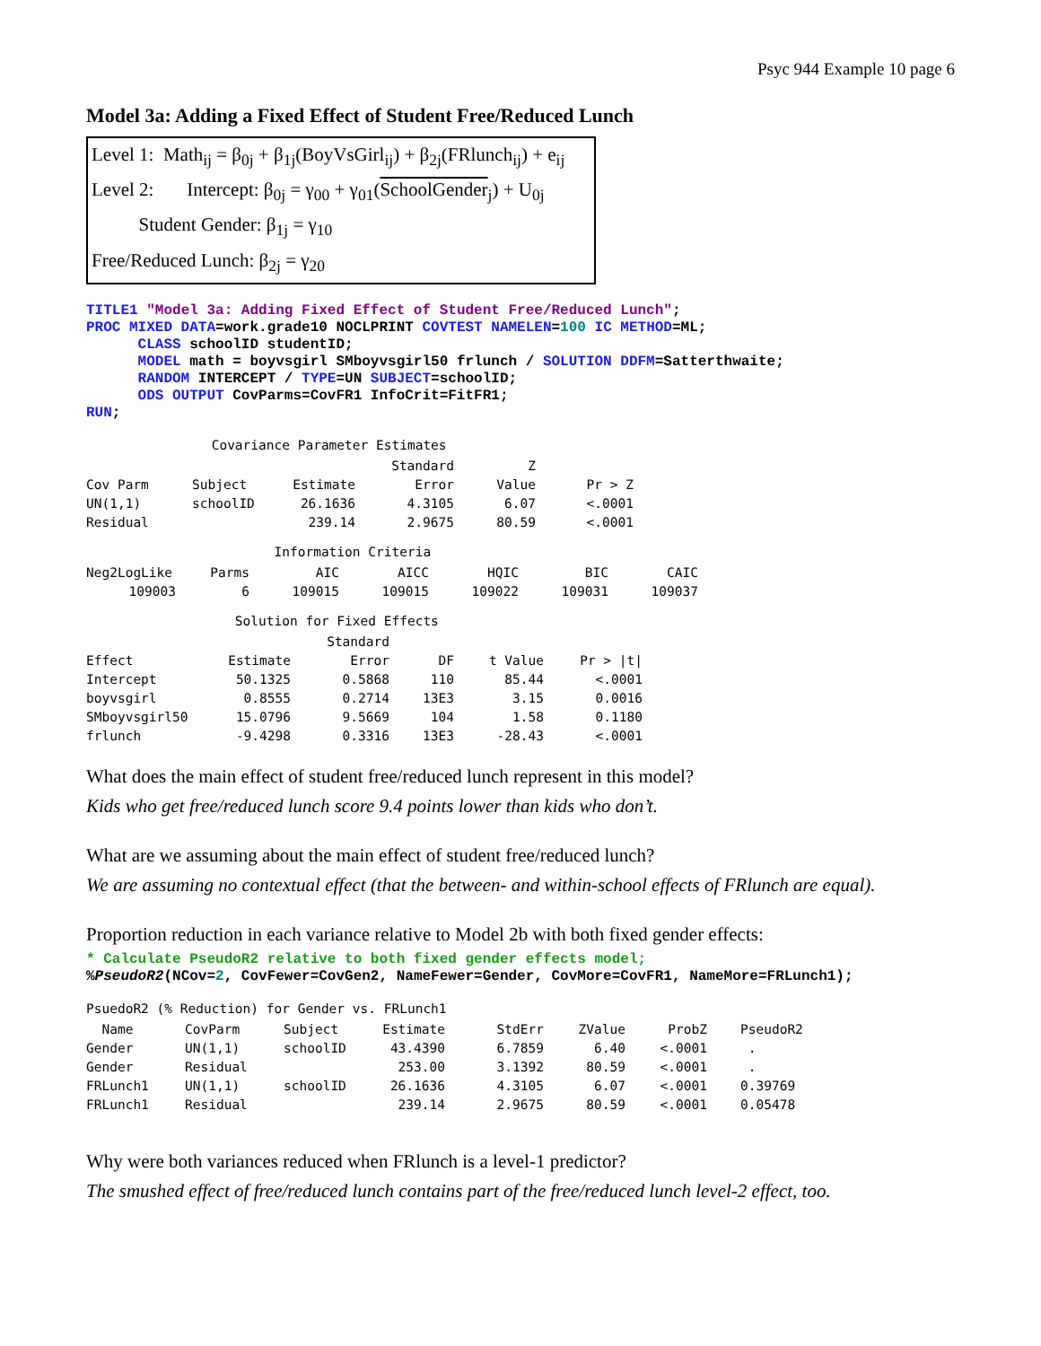Psyc 944 Example 10 page 6
Model 3a: Adding a Fixed Effect of Student Free/Reduced Lunch
Level 1: Math<sub>ij</sub> = β<sub>0j</sub> + β<sub>1j</sub>(BoyVsGirl<sub>ij</sub>) + β<sub>2j</sub>(FRlunch<sub>ij</sub>) + e<sub>ij</sub>
Level 2: Intercept: β<sub>0j</sub> = γ<sub>00</sub> + γ<sub>01</sub>(SchoolGender<sub>j</sub>) + U<sub>0j</sub>
Student Gender: β<sub>1j</sub> = γ<sub>10</sub>
Free/Reduced Lunch: β<sub>2j</sub> = γ<sub>20</sub>
TITLE1 "Model 3a: Adding Fixed Effect of Student Free/Reduced Lunch"; PROC MIXED DATA=work.grade10 NOCLPRINT COVTEST NAMELEN=100 IC METHOD=ML; CLASS schoolID studentID; MODEL math = boyvsgirl SMboyvsgirl50 frlunch / SOLUTION DDFM=Satterthwaite; RANDOM INTERCEPT / TYPE=UN SUBJECT=schoolID; ODS OUTPUT CovParms=CovFR1 InfoCrit=FitFR1; RUN;
Covariance Parameter Estimates
| | | | Standard | Z | |
| --- | --- | --- | --- | --- | --- |
| Cov Parm | Subject | Estimate | Error | Value | Pr > Z |
| UN(1,1) | schoolID | 26.1636 | 4.3105 | 6.07 | <.0001 |
| Residual | | 239.14 | 2.9675 | 80.59 | <.0001 |
Information Criteria
| Neg2LogLike | Parms | AIC | AICC | HQIC | BIC | CAIC |
| --- | --- | --- | --- | --- | --- | --- |
| 109003 | 6 | 109015 | 109015 | 109022 | 109031 | 109037 |
Solution for Fixed Effects
| | | Standard | | | |
| --- | --- | --- | --- | --- | --- |
| Effect | Estimate | Error | DF | t Value | Pr > /t/ |
| Intercept | 50.1325 | 0.5868 | 110 | 85.44 | <.0001 |
| boyvsgirl | 0.8555 | 0.2714 | 13E3 | 3.15 | 0.0016 |
| SMboyvsgirl50 | 15.0796 | 9.5669 | 104 | 1.58 | 0.1180 |
| frlunch | -9.4298 | 0.3316 | 13E3 | -28.43 | <.0001 |
What does the main effect of student free/reduced lunch represent in this model?
Kids who get free/reduced lunch score 9.4 points lower than kids who don’t.
What are we assuming about the main effect of student free/reduced lunch?
We are assuming no contextual effect (that the between- and within-school effects of FRlunch are equal).
Proportion reduction in each variance relative to Model 2b with both fixed gender effects:
* Calculate PseudoR2 relative to both fixed gender effects model; %PseudoR2(NCov=2, CovFewer=CovGen2, NameFewer=Gender, CovMore=CovFR1, NameMore=FRLunch1);
PsuedoR2 (% Reduction) for Gender vs. FRLunch1
| Name | CovParm | Subject | Estimate | StdErr | ZValue | ProbZ | PseudoR2 |
| --- | --- | --- | --- | --- | --- | --- | --- |
| Gender | UN(1,1) | schoolID | 43.4390 | 6.7859 | 6.40 | <.0001 | . |
| Gender | Residual | | 253.00 | 3.1392 | 80.59 | <.0001 | . |
| FRLunch1 | UN(1,1) | schoolID | 26.1636 | 4.3105 | 6.07 | <.0001 | 0.39769 |
| FRLunch1 | Residual | | 239.14 | 2.9675 | 80.59 | <.0001 | 0.05478 |
Why were both variances reduced when FRlunch is a level-1 predictor?
The smushed effect of free/reduced lunch contains part of the free/reduced lunch level-2 effect, too.